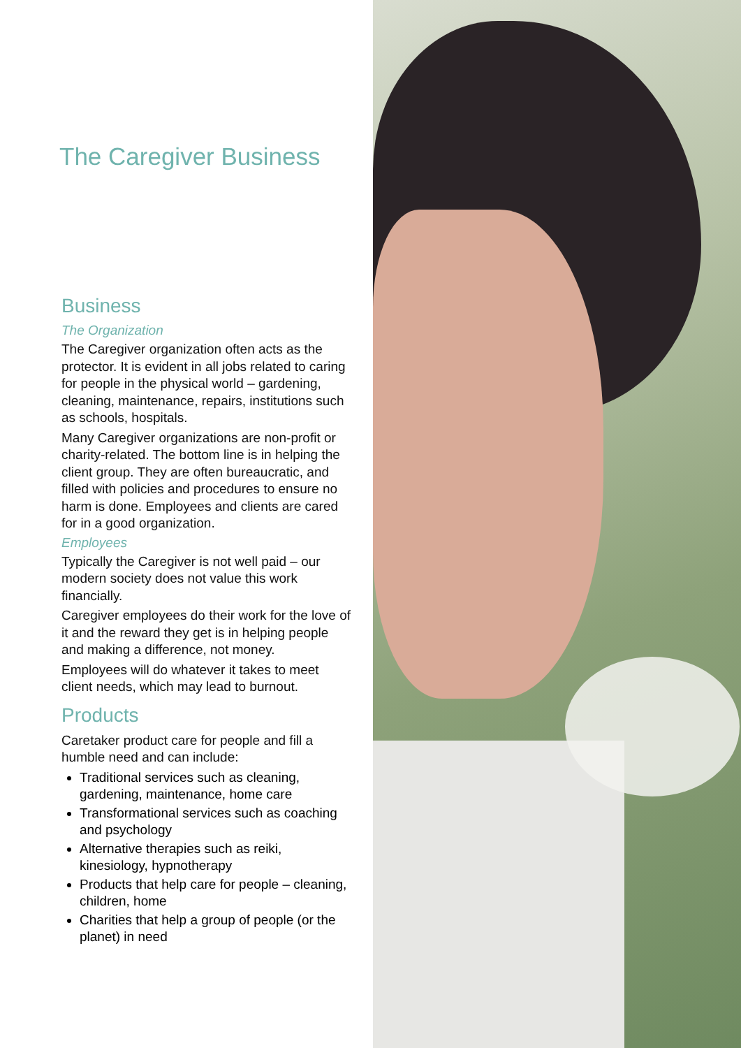The Caregiver Business
Business
The Organization
The Caregiver organization often acts as the protector. It is evident in all jobs related to caring for people in the physical world – gardening, cleaning, maintenance, repairs, institutions such as schools, hospitals.
Many Caregiver organizations are non-profit or charity-related. The bottom line is in helping the client group. They are often bureaucratic, and filled with policies and procedures to ensure no harm is done. Employees and clients are cared for in a good organization.
Employees
Typically the Caregiver is not well paid – our modern society does not value this work financially.
Caregiver employees do their work for the love of it and the reward they get is in helping people and making a difference, not money.
Employees will do whatever it takes to meet client needs, which may lead to burnout.
Products
Caretaker product care for people and fill a humble need and can include:
Traditional services such as cleaning, gardening, maintenance, home care
Transformational services such as coaching and psychology
Alternative therapies such as reiki, kinesiology, hypnotherapy
Products that help care for people – cleaning, children, home
Charities that help a group of people (or the planet) in need